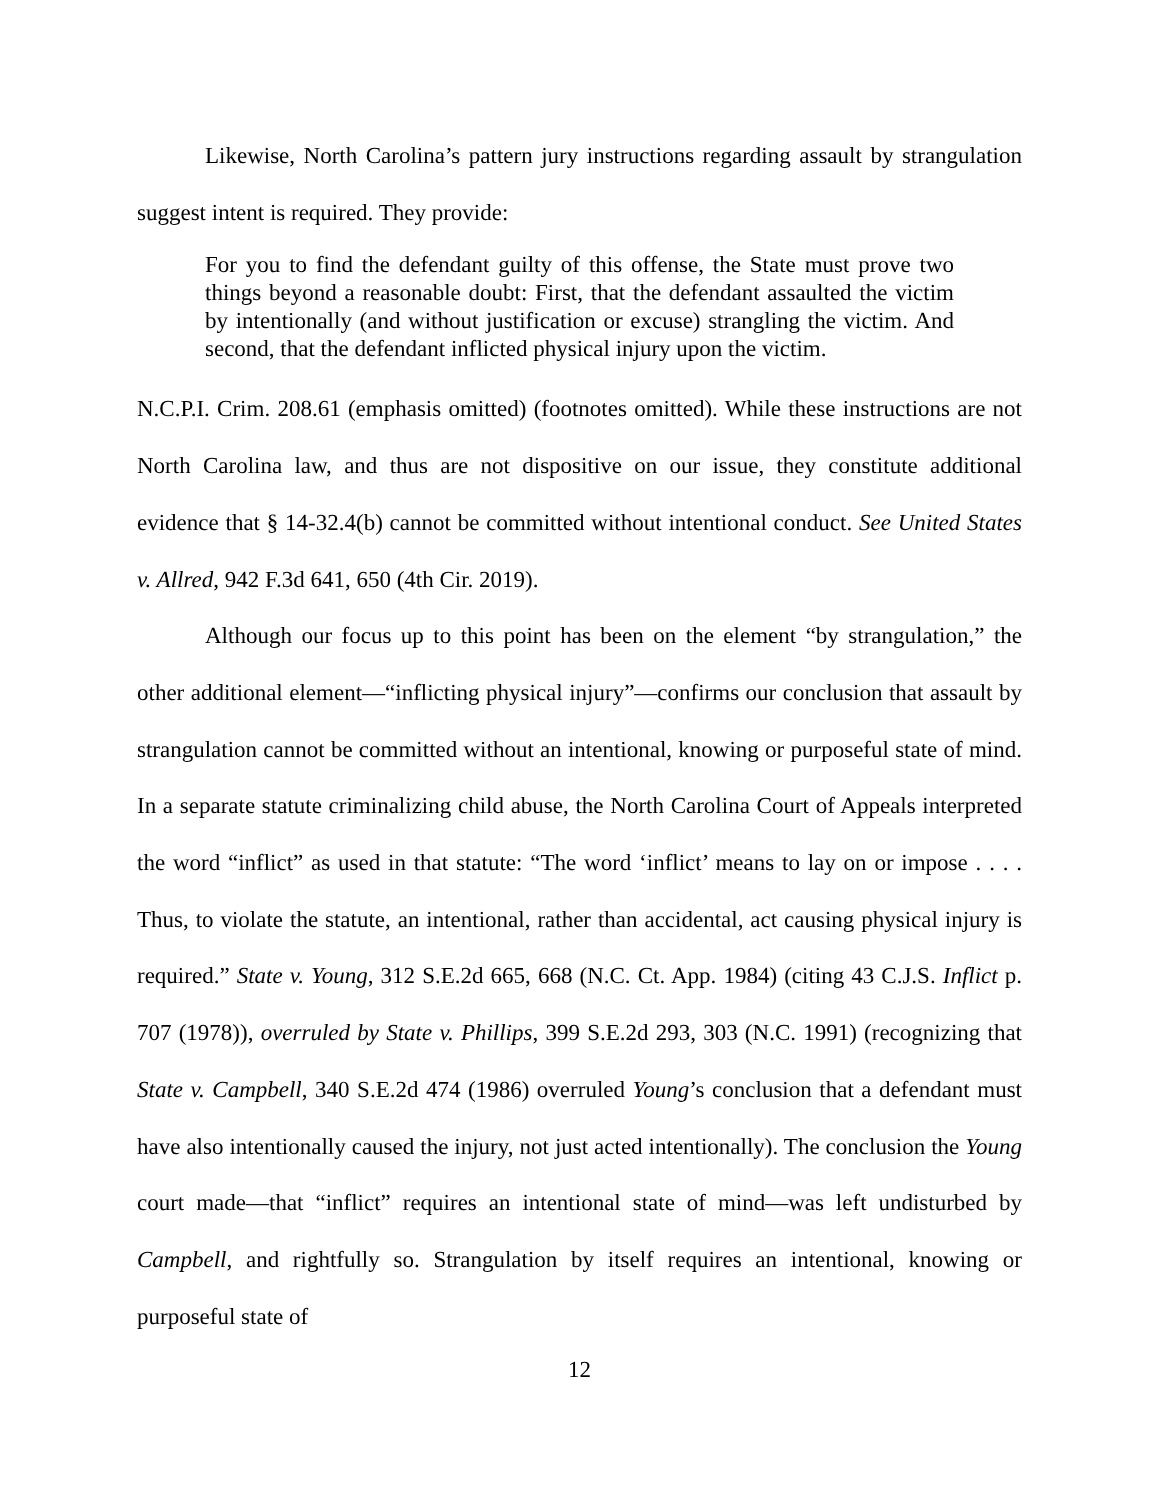Likewise, North Carolina’s pattern jury instructions regarding assault by strangulation suggest intent is required. They provide:
For you to find the defendant guilty of this offense, the State must prove two things beyond a reasonable doubt: First, that the defendant assaulted the victim by intentionally (and without justification or excuse) strangling the victim. And second, that the defendant inflicted physical injury upon the victim.
N.C.P.I. Crim. 208.61 (emphasis omitted) (footnotes omitted). While these instructions are not North Carolina law, and thus are not dispositive on our issue, they constitute additional evidence that § 14-32.4(b) cannot be committed without intentional conduct. See United States v. Allred, 942 F.3d 641, 650 (4th Cir. 2019).
Although our focus up to this point has been on the element “by strangulation,” the other additional element—“inflicting physical injury”—confirms our conclusion that assault by strangulation cannot be committed without an intentional, knowing or purposeful state of mind. In a separate statute criminalizing child abuse, the North Carolina Court of Appeals interpreted the word “inflict” as used in that statute: “The word ‘inflict’ means to lay on or impose . . . . Thus, to violate the statute, an intentional, rather than accidental, act causing physical injury is required.” State v. Young, 312 S.E.2d 665, 668 (N.C. Ct. App. 1984) (citing 43 C.J.S. Inflict p. 707 (1978)), overruled by State v. Phillips, 399 S.E.2d 293, 303 (N.C. 1991) (recognizing that State v. Campbell, 340 S.E.2d 474 (1986) overruled Young’s conclusion that a defendant must have also intentionally caused the injury, not just acted intentionally). The conclusion the Young court made—that “inflict” requires an intentional state of mind—was left undisturbed by Campbell, and rightfully so. Strangulation by itself requires an intentional, knowing or purposeful state of
12